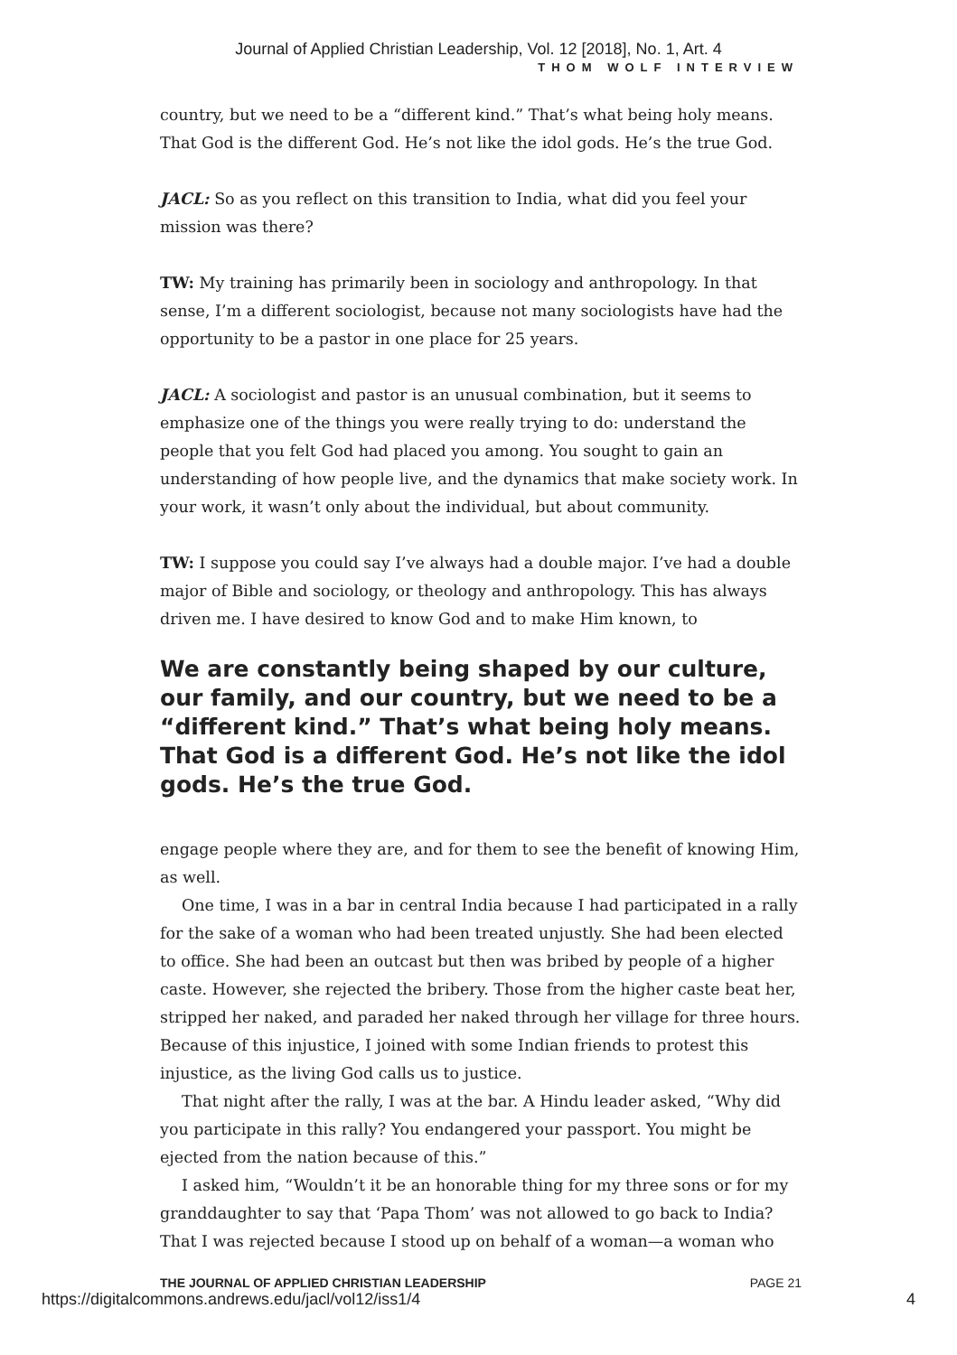Journal of Applied Christian Leadership, Vol. 12 [2018], No. 1, Art. 4
THOM WOLF INTERVIEW
country, but we need to be a “different kind.” That’s what being holy means. That God is the different God. He’s not like the idol gods. He’s the true God.
JACL: So as you reflect on this transition to India, what did you feel your mission was there?
TW: My training has primarily been in sociology and anthropology. In that sense, I’m a different sociologist, because not many sociologists have had the opportunity to be a pastor in one place for 25 years.
JACL: A sociologist and pastor is an unusual combination, but it seems to emphasize one of the things you were really trying to do: understand the people that you felt God had placed you among. You sought to gain an understanding of how people live, and the dynamics that make society work. In your work, it wasn’t only about the individual, but about community.
TW: I suppose you could say I’ve always had a double major. I’ve had a double major of Bible and sociology, or theology and anthropology. This has always driven me. I have desired to know God and to make Him known, to
We are constantly being shaped by our culture, our family, and our country, but we need to be a “different kind.” That’s what being holy means. That God is a different God. He’s not like the idol gods. He’s the true God.
engage people where they are, and for them to see the benefit of knowing Him, as well.
One time, I was in a bar in central India because I had participated in a rally for the sake of a woman who had been treated unjustly. She had been elected to office. She had been an outcast but then was bribed by people of a higher caste. However, she rejected the bribery. Those from the higher caste beat her, stripped her naked, and paraded her naked through her village for three hours. Because of this injustice, I joined with some Indian friends to protest this injustice, as the living God calls us to justice.
That night after the rally, I was at the bar. A Hindu leader asked, “Why did you participate in this rally? You endangered your passport. You might be ejected from the nation because of this.”
I asked him, “Wouldn’t it be an honorable thing for my three sons or for my granddaughter to say that ‘Papa Thom’ was not allowed to go back to India? That I was rejected because I stood up on behalf of a woman—a woman who
THE JOURNAL OF APPLIED CHRISTIAN LEADERSHIP PAGE 21
https://digitalcommons.andrews.edu/jacl/vol12/iss1/4 4